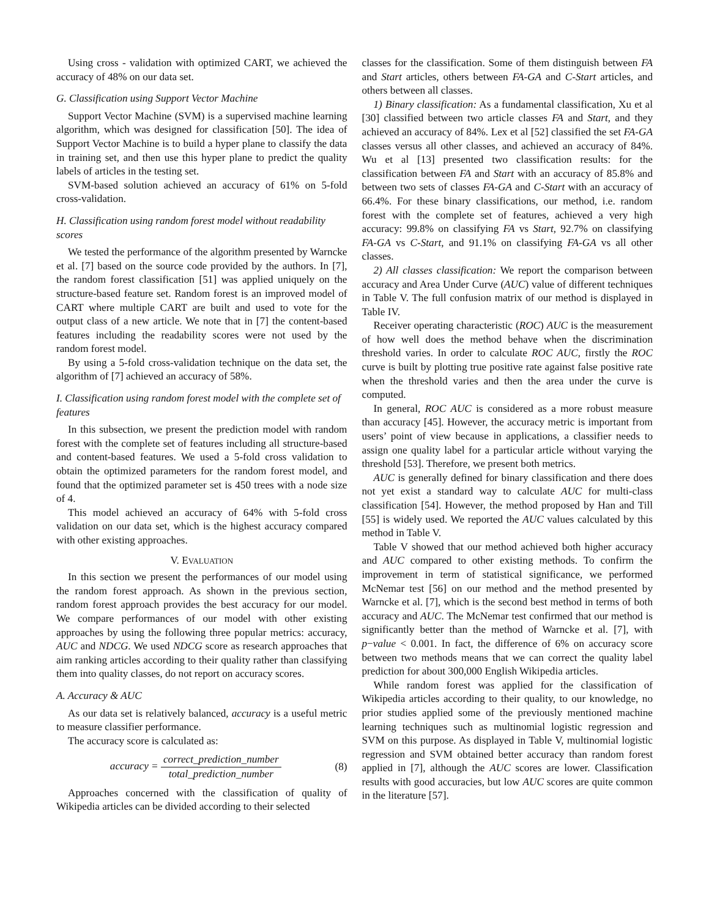Using cross - validation with optimized CART, we achieved the accuracy of 48% on our data set.
G. Classification using Support Vector Machine
Support Vector Machine (SVM) is a supervised machine learning algorithm, which was designed for classification [50]. The idea of Support Vector Machine is to build a hyper plane to classify the data in training set, and then use this hyper plane to predict the quality labels of articles in the testing set.
SVM-based solution achieved an accuracy of 61% on 5-fold cross-validation.
H. Classification using random forest model without readability scores
We tested the performance of the algorithm presented by Warncke et al. [7] based on the source code provided by the authors. In [7], the random forest classification [51] was applied uniquely on the structure-based feature set. Random forest is an improved model of CART where multiple CART are built and used to vote for the output class of a new article. We note that in [7] the content-based features including the readability scores were not used by the random forest model.
By using a 5-fold cross-validation technique on the data set, the algorithm of [7] achieved an accuracy of 58%.
I. Classification using random forest model with the complete set of features
In this subsection, we present the prediction model with random forest with the complete set of features including all structure-based and content-based features. We used a 5-fold cross validation to obtain the optimized parameters for the random forest model, and found that the optimized parameter set is 450 trees with a node size of 4.
This model achieved an accuracy of 64% with 5-fold cross validation on our data set, which is the highest accuracy compared with other existing approaches.
V. EVALUATION
In this section we present the performances of our model using the random forest approach. As shown in the previous section, random forest approach provides the best accuracy for our model. We compare performances of our model with other existing approaches by using the following three popular metrics: accuracy, AUC and NDCG. We used NDCG score as research approaches that aim ranking articles according to their quality rather than classifying them into quality classes, do not report on accuracy scores.
A. Accuracy & AUC
As our data set is relatively balanced, accuracy is a useful metric to measure classifier performance.
The accuracy score is calculated as:
accuracy = correct_prediction_number total_prediction_number
(8)
Approaches concerned with the classification of quality of Wikipedia articles can be divided according to their selected
classes for the classification. Some of them distinguish between FA and Start articles, others between FA-GA and C-Start articles, and others between all classes.
1) Binary classification: As a fundamental classification, Xu et al [30] classified between two article classes FA and Start, and they achieved an accuracy of 84%. Lex et al [52] classified the set FA-GA classes versus all other classes, and achieved an accuracy of 84%. Wu et al [13] presented two classification results: for the classification between FA and Start with an accuracy of 85.8% and between two sets of classes FA-GA and C-Start with an accuracy of 66.4%. For these binary classifications, our method, i.e. random forest with the complete set of features, achieved a very high accuracy: 99.8% on classifying FA vs Start, 92.7% on classifying FA-GA vs C-Start, and 91.1% on classifying FA-GA vs all other classes.
2) All classes classification: We report the comparison between accuracy and Area Under Curve (AUC) value of different techniques in Table V. The full confusion matrix of our method is displayed in Table IV.
Receiver operating characteristic (ROC) AUC is the measurement of how well does the method behave when the discrimination threshold varies. In order to calculate ROC AUC, firstly the ROC curve is built by plotting true positive rate against false positive rate when the threshold varies and then the area under the curve is computed.
In general, ROC AUC is considered as a more robust measure than accuracy [45]. However, the accuracy metric is important from users’ point of view because in applications, a classifier needs to assign one quality label for a particular article without varying the threshold [53]. Therefore, we present both metrics.
AUC is generally defined for binary classification and there does not yet exist a standard way to calculate AUC for multi-class classification [54]. However, the method proposed by Han and Till [55] is widely used. We reported the AUC values calculated by this method in Table V.
Table V showed that our method achieved both higher accuracy and AUC compared to other existing methods. To confirm the improvement in term of statistical significance, we performed McNemar test [56] on our method and the method presented by Warncke et al. [7], which is the second best method in terms of both accuracy and AUC. The McNemar test confirmed that our method is significantly better than the method of Warncke et al. [7], with p−value < 0.001. In fact, the difference of 6% on accuracy score between two methods means that we can correct the quality label prediction for about 300,000 English Wikipedia articles.
While random forest was applied for the classification of Wikipedia articles according to their quality, to our knowledge, no prior studies applied some of the previously mentioned machine learning techniques such as multinomial logistic regression and SVM on this purpose. As displayed in Table V, multinomial logistic regression and SVM obtained better accuracy than random forest applied in [7], although the AUC scores are lower. Classification results with good accuracies, but low AUC scores are quite common in the literature [57].